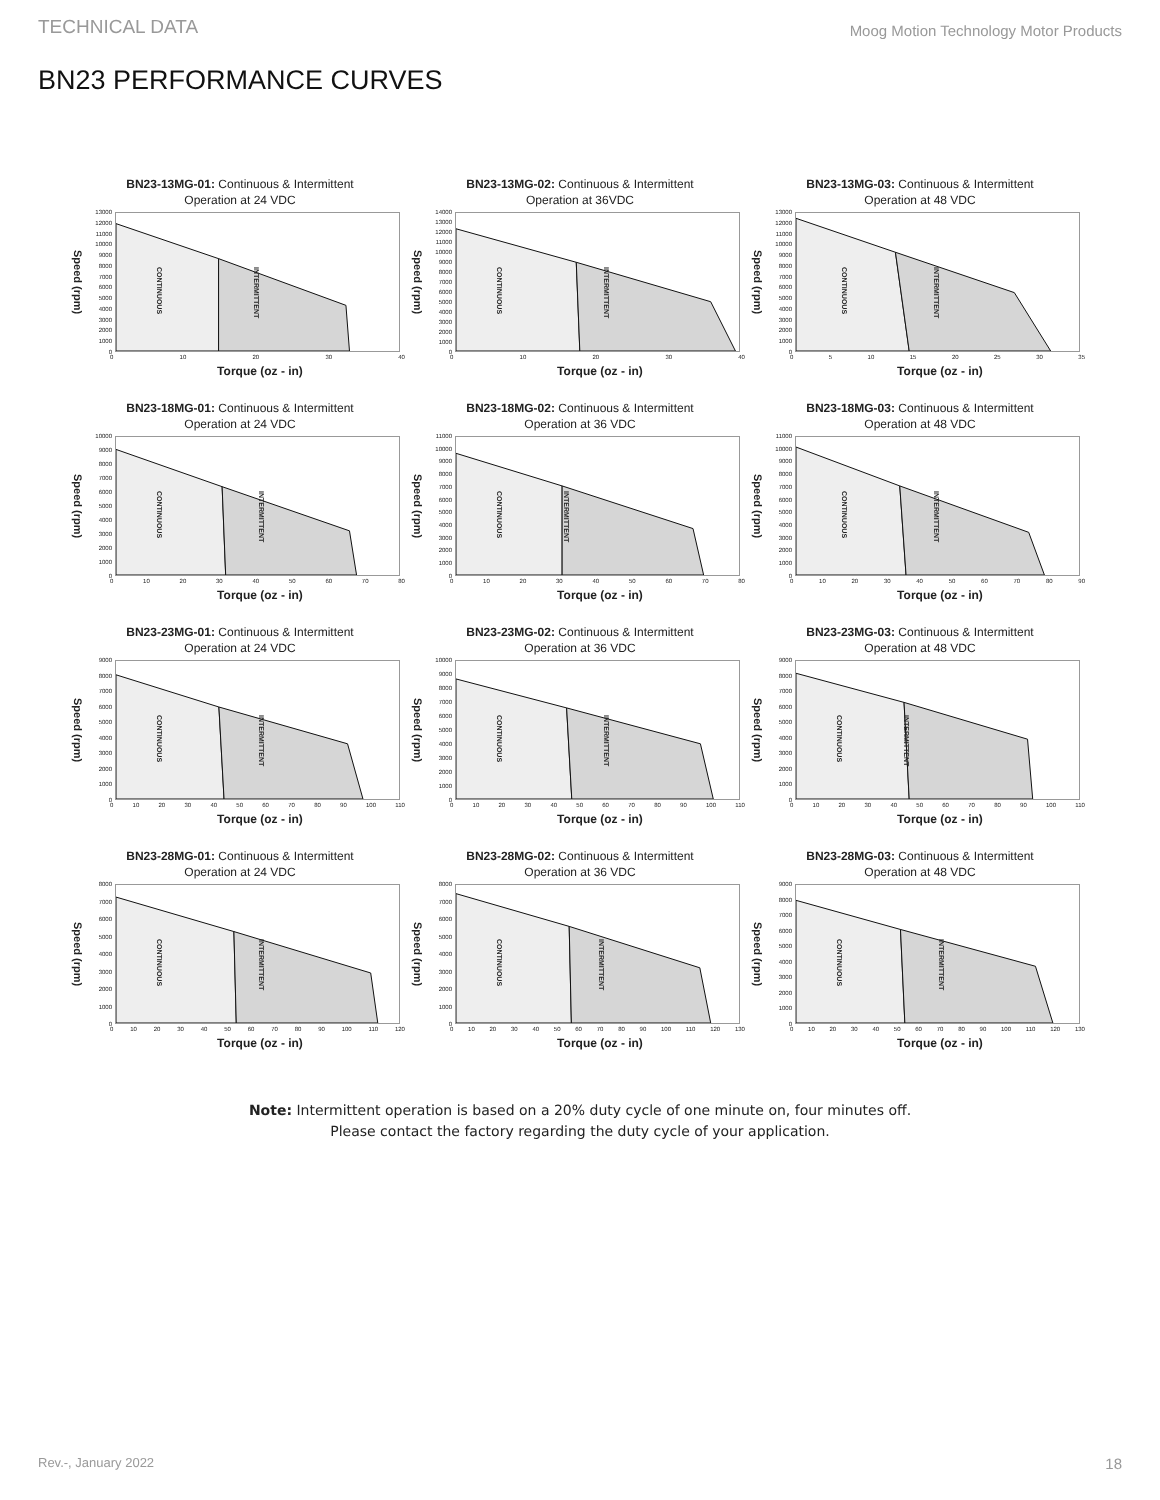TECHNICAL DATA Moog Motion Technology Motor Products
BN23 PERFORMANCE CURVES
BN23-13MG-01: Continuous & Intermittent
Operation at 24 VDC
Speed (rpm)
13000
12000
11000
10000
9000
8000
7000
6000
5000
4000
3000
2000
1000
0
CONTINUOUS INTERMITTENT
0 10 20 30 40
Torque (oz - in)
BN23-13MG-02: Continuous & Intermittent
Operation at 36VDC
Speed (rpm)
14000
13000
12000
11000
10000
9000
8000
7000
6000
5000
4000
3000
2000
1000
0
CONTINUOUS INTERMITTENT
0 10 20 30 40
Torque (oz - in)
BN23-13MG-03: Continuous & Intermittent
Operation at 48 VDC
Speed (rpm)
13000
12000
11000
10000
9000
8000
7000
6000
5000
4000
3000
2000
1000
0
CONTINUOUS INTERMITTENT
0 5 10 15 20 25 30 35
Torque (oz - in)
BN23-18MG-01: Continuous & Intermittent
Operation at 24 VDC
Speed (rpm)
10000
9000
8000
7000
6000
5000
4000
3000
2000
1000
0
CONTINUOUS INTERMITTENT
0 10 20 30 40 50 60 70 80
Torque (oz - in)
BN23-18MG-02: Continuous & Intermittent
Operation at 36 VDC
Speed (rpm)
11000
10000
9000
8000
7000
6000
5000
4000
3000
2000
1000
0
CONTINUOUS INTERMITTENT
0 10 20 30 40 50 60 70 80
Torque (oz - in)
BN23-18MG-03: Continuous & Intermittent
Operation at 48 VDC
Speed (rpm)
11000
10000
9000
8000
7000
6000
5000
4000
3000
2000
1000
0
CONTINUOUS INTERMITTENT
0 10 20 30 40 50 60 70 80 90
Torque (oz - in)
BN23-23MG-01: Continuous & Intermittent
Operation at 24 VDC
Speed (rpm)
9000
8000
7000
6000
5000
4000
3000
2000
1000
0
CONTINUOUS INTERMITTENT
0 10 20 30 40 50 60 70 80 90 100 110
Torque (oz - in)
BN23-23MG-02: Continuous & Intermittent
Operation at 36 VDC
Speed (rpm)
10000
9000
8000
7000
6000
5000
4000
3000
2000
1000
0
CONTINUOUS INTERMITTENT
0 10 20 30 40 50 60 70 80 90 100 110
Torque (oz - in)
BN23-23MG-03: Continuous & Intermittent
Operation at 48 VDC
Speed (rpm)
9000
8000
7000
6000
5000
4000
3000
2000
1000
0
CONTINUOUS INTERMITTENT
0 10 20 30 40 50 60 70 80 90 100 110
Torque (oz - in)
BN23-28MG-01: Continuous & Intermittent
Operation at 24 VDC
Speed (rpm)
8000
7000
6000
5000
4000
3000
2000
1000
0
CONTINUOUS INTERMITTENT
0 10 20 30 40 50 60 70 80 90 100 110 120
Torque (oz - in)
BN23-28MG-02: Continuous & Intermittent
Operation at 36 VDC
Speed (rpm)
8000
7000
6000
5000
4000
3000
2000
1000
0
CONTINUOUS INTERMITTENT
0 10 20 30 40 50 60 70 80 90 100 110 120 130
Torque (oz - in)
BN23-28MG-03: Continuous & Intermittent
Operation at 48 VDC
Speed (rpm)
9000
8000
7000
6000
5000
4000
3000
2000
1000
0
CONTINUOUS INTERMITTENT
0 10 20 30 40 50 60 70 80 90 100 110 120 130
Torque (oz - in)
Note: Intermittent operation is based on a 20% duty cycle of one minute on, four minutes off.
Please contact the factory regarding the duty cycle of your application.
Rev.-, January 2022 18